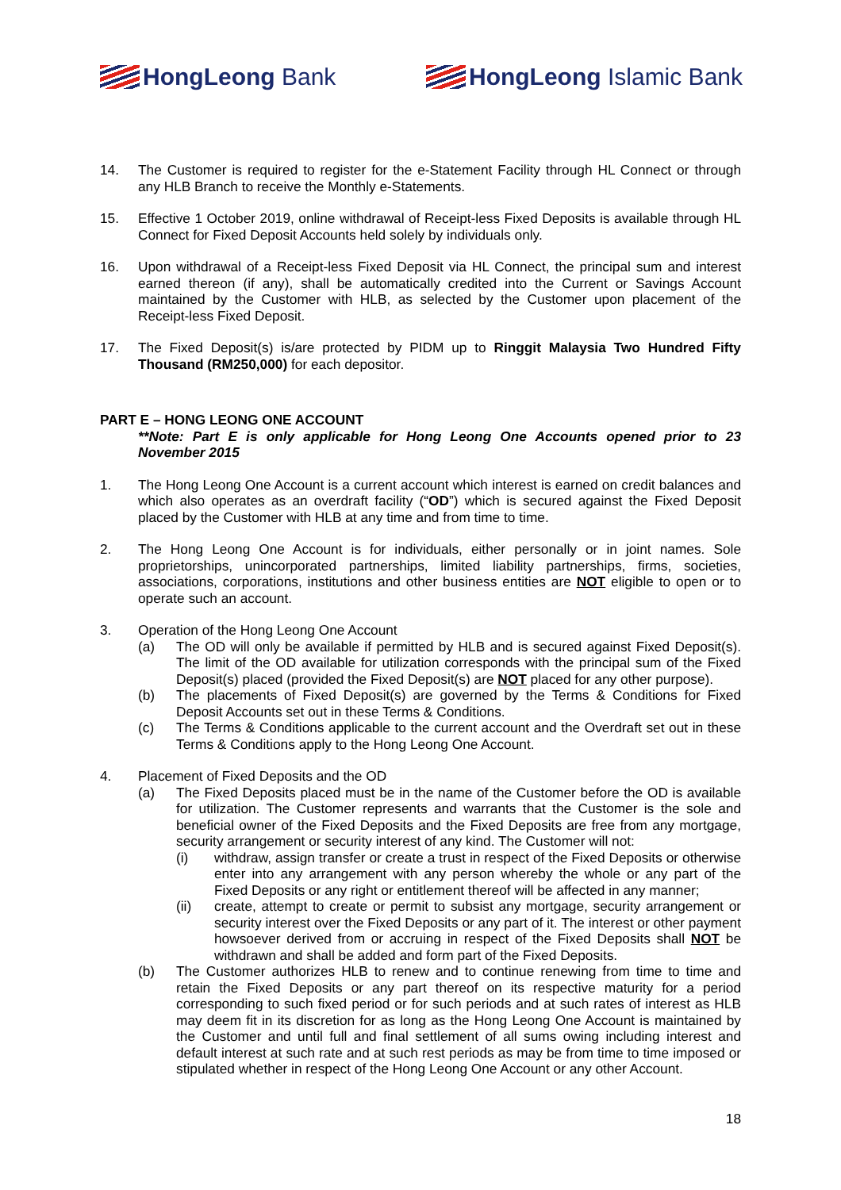HongLeong Bank HongLeong Islamic Bank
14. The Customer is required to register for the e-Statement Facility through HL Connect or through any HLB Branch to receive the Monthly e-Statements.
15. Effective 1 October 2019, online withdrawal of Receipt-less Fixed Deposits is available through HL Connect for Fixed Deposit Accounts held solely by individuals only.
16. Upon withdrawal of a Receipt-less Fixed Deposit via HL Connect, the principal sum and interest earned thereon (if any), shall be automatically credited into the Current or Savings Account maintained by the Customer with HLB, as selected by the Customer upon placement of the Receipt-less Fixed Deposit.
17. The Fixed Deposit(s) is/are protected by PIDM up to Ringgit Malaysia Two Hundred Fifty Thousand (RM250,000) for each depositor.
PART E – HONG LEONG ONE ACCOUNT
**Note: Part E is only applicable for Hong Leong One Accounts opened prior to 23 November 2015
1. The Hong Leong One Account is a current account which interest is earned on credit balances and which also operates as an overdraft facility (“OD”) which is secured against the Fixed Deposit placed by the Customer with HLB at any time and from time to time.
2. The Hong Leong One Account is for individuals, either personally or in joint names. Sole proprietorships, unincorporated partnerships, limited liability partnerships, firms, societies, associations, corporations, institutions and other business entities are NOT eligible to open or to operate such an account.
3. Operation of the Hong Leong One Account
(a) The OD will only be available if permitted by HLB and is secured against Fixed Deposit(s). The limit of the OD available for utilization corresponds with the principal sum of the Fixed Deposit(s) placed (provided the Fixed Deposit(s) are NOT placed for any other purpose).
(b) The placements of Fixed Deposit(s) are governed by the Terms & Conditions for Fixed Deposit Accounts set out in these Terms & Conditions.
(c) The Terms & Conditions applicable to the current account and the Overdraft set out in these Terms & Conditions apply to the Hong Leong One Account.
4. Placement of Fixed Deposits and the OD
(a) The Fixed Deposits placed must be in the name of the Customer before the OD is available for utilization. The Customer represents and warrants that the Customer is the sole and beneficial owner of the Fixed Deposits and the Fixed Deposits are free from any mortgage, security arrangement or security interest of any kind. The Customer will not:
(i) withdraw, assign transfer or create a trust in respect of the Fixed Deposits or otherwise enter into any arrangement with any person whereby the whole or any part of the Fixed Deposits or any right or entitlement thereof will be affected in any manner;
(ii) create, attempt to create or permit to subsist any mortgage, security arrangement or security interest over the Fixed Deposits or any part of it. The interest or other payment howsoever derived from or accruing in respect of the Fixed Deposits shall NOT be withdrawn and shall be added and form part of the Fixed Deposits.
(b) The Customer authorizes HLB to renew and to continue renewing from time to time and retain the Fixed Deposits or any part thereof on its respective maturity for a period corresponding to such fixed period or for such periods and at such rates of interest as HLB may deem fit in its discretion for as long as the Hong Leong One Account is maintained by the Customer and until full and final settlement of all sums owing including interest and default interest at such rate and at such rest periods as may be from time to time imposed or stipulated whether in respect of the Hong Leong One Account or any other Account.
18